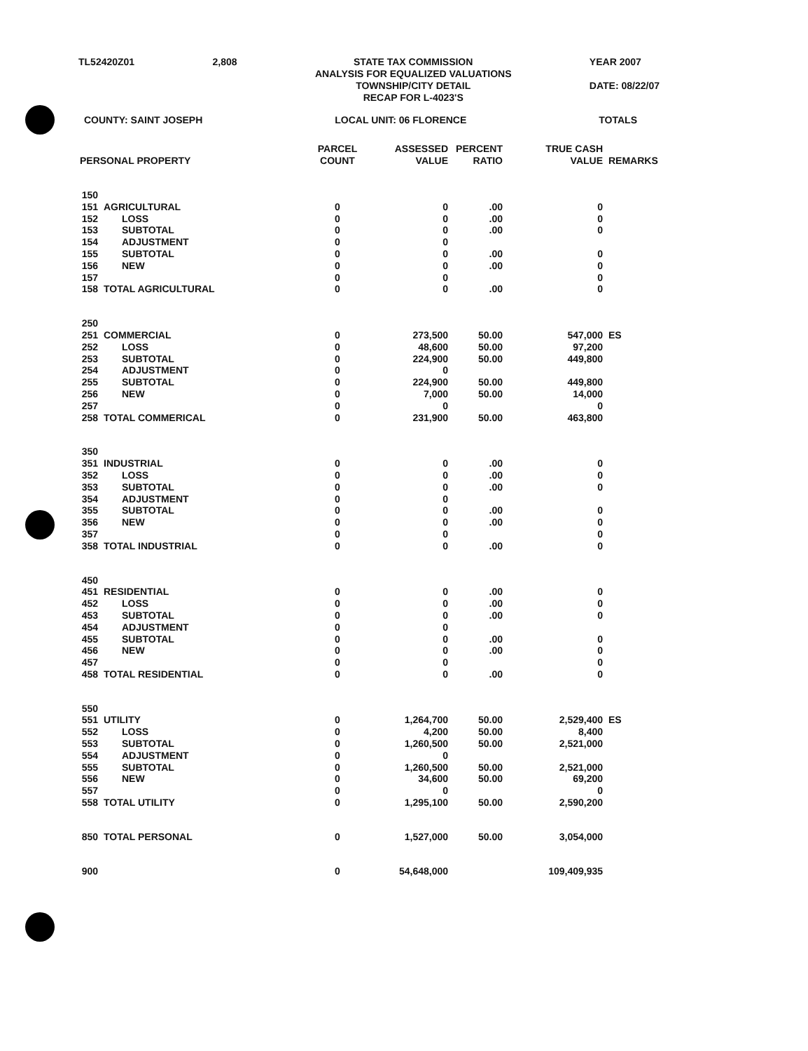TL52420Z01 2,808 STATE TAX COMMISSION
ANALYSIS FOR EQUALIZED VALUATIONS
TOWNSHIP/CITY DETAIL
RECAP FOR L-4023'S
YEAR 2007
DATE: 08/22/07
COUNTY: SAINT JOSEPH LOCAL UNIT: 06 FLORENCE TOTALS
| PERSONAL PROPERTY | | PARCEL COUNT | ASSESSED VALUE | PERCENT RATIO | TRUE CASH VALUE | REMARKS |
| --- | --- | --- | --- | --- | --- | --- |
| 150 | | | | | | |
| 151 | AGRICULTURAL | 0 | 0 | .00 | 0 | |
| 152 | LOSS | 0 | 0 | .00 | 0 | |
| 153 | SUBTOTAL | 0 | 0 | .00 | 0 | |
| 154 | ADJUSTMENT | 0 | 0 | | | |
| 155 | SUBTOTAL | 0 | 0 | .00 | 0 | |
| 156 | NEW | 0 | 0 | .00 | 0 | |
| 157 | | 0 | 0 | | 0 | |
| 158 | TOTAL AGRICULTURAL | 0 | 0 | .00 | 0 | |
| 250 | | | | | | |
| 251 | COMMERCIAL | 0 | 273,500 | 50.00 | 547,000 | ES |
| 252 | LOSS | 0 | 48,600 | 50.00 | 97,200 | |
| 253 | SUBTOTAL | 0 | 224,900 | 50.00 | 449,800 | |
| 254 | ADJUSTMENT | 0 | 0 | | | |
| 255 | SUBTOTAL | 0 | 224,900 | 50.00 | 449,800 | |
| 256 | NEW | 0 | 7,000 | 50.00 | 14,000 | |
| 257 | | 0 | 0 | | 0 | |
| 258 | TOTAL COMMERICAL | 0 | 231,900 | 50.00 | 463,800 | |
| 350 | | | | | | |
| 351 | INDUSTRIAL | 0 | 0 | .00 | 0 | |
| 352 | LOSS | 0 | 0 | .00 | 0 | |
| 353 | SUBTOTAL | 0 | 0 | .00 | 0 | |
| 354 | ADJUSTMENT | 0 | 0 | | | |
| 355 | SUBTOTAL | 0 | 0 | .00 | 0 | |
| 356 | NEW | 0 | 0 | .00 | 0 | |
| 357 | | 0 | 0 | | 0 | |
| 358 | TOTAL INDUSTRIAL | 0 | 0 | .00 | 0 | |
| 450 | | | | | | |
| 451 | RESIDENTIAL | 0 | 0 | .00 | 0 | |
| 452 | LOSS | 0 | 0 | .00 | 0 | |
| 453 | SUBTOTAL | 0 | 0 | .00 | 0 | |
| 454 | ADJUSTMENT | 0 | 0 | | | |
| 455 | SUBTOTAL | 0 | 0 | .00 | 0 | |
| 456 | NEW | 0 | 0 | .00 | 0 | |
| 457 | | 0 | 0 | | 0 | |
| 458 | TOTAL RESIDENTIAL | 0 | 0 | .00 | 0 | |
| 550 | | | | | | |
| 551 | UTILITY | 0 | 1,264,700 | 50.00 | 2,529,400 | ES |
| 552 | LOSS | 0 | 4,200 | 50.00 | 8,400 | |
| 553 | SUBTOTAL | 0 | 1,260,500 | 50.00 | 2,521,000 | |
| 554 | ADJUSTMENT | 0 | 0 | | | |
| 555 | SUBTOTAL | 0 | 1,260,500 | 50.00 | 2,521,000 | |
| 556 | NEW | 0 | 34,600 | 50.00 | 69,200 | |
| 557 | | 0 | 0 | | 0 | |
| 558 | TOTAL UTILITY | 0 | 1,295,100 | 50.00 | 2,590,200 | |
| 850 | TOTAL PERSONAL | 0 | 1,527,000 | 50.00 | 3,054,000 | |
| 900 | | 0 | 54,648,000 | | 109,409,935 | |